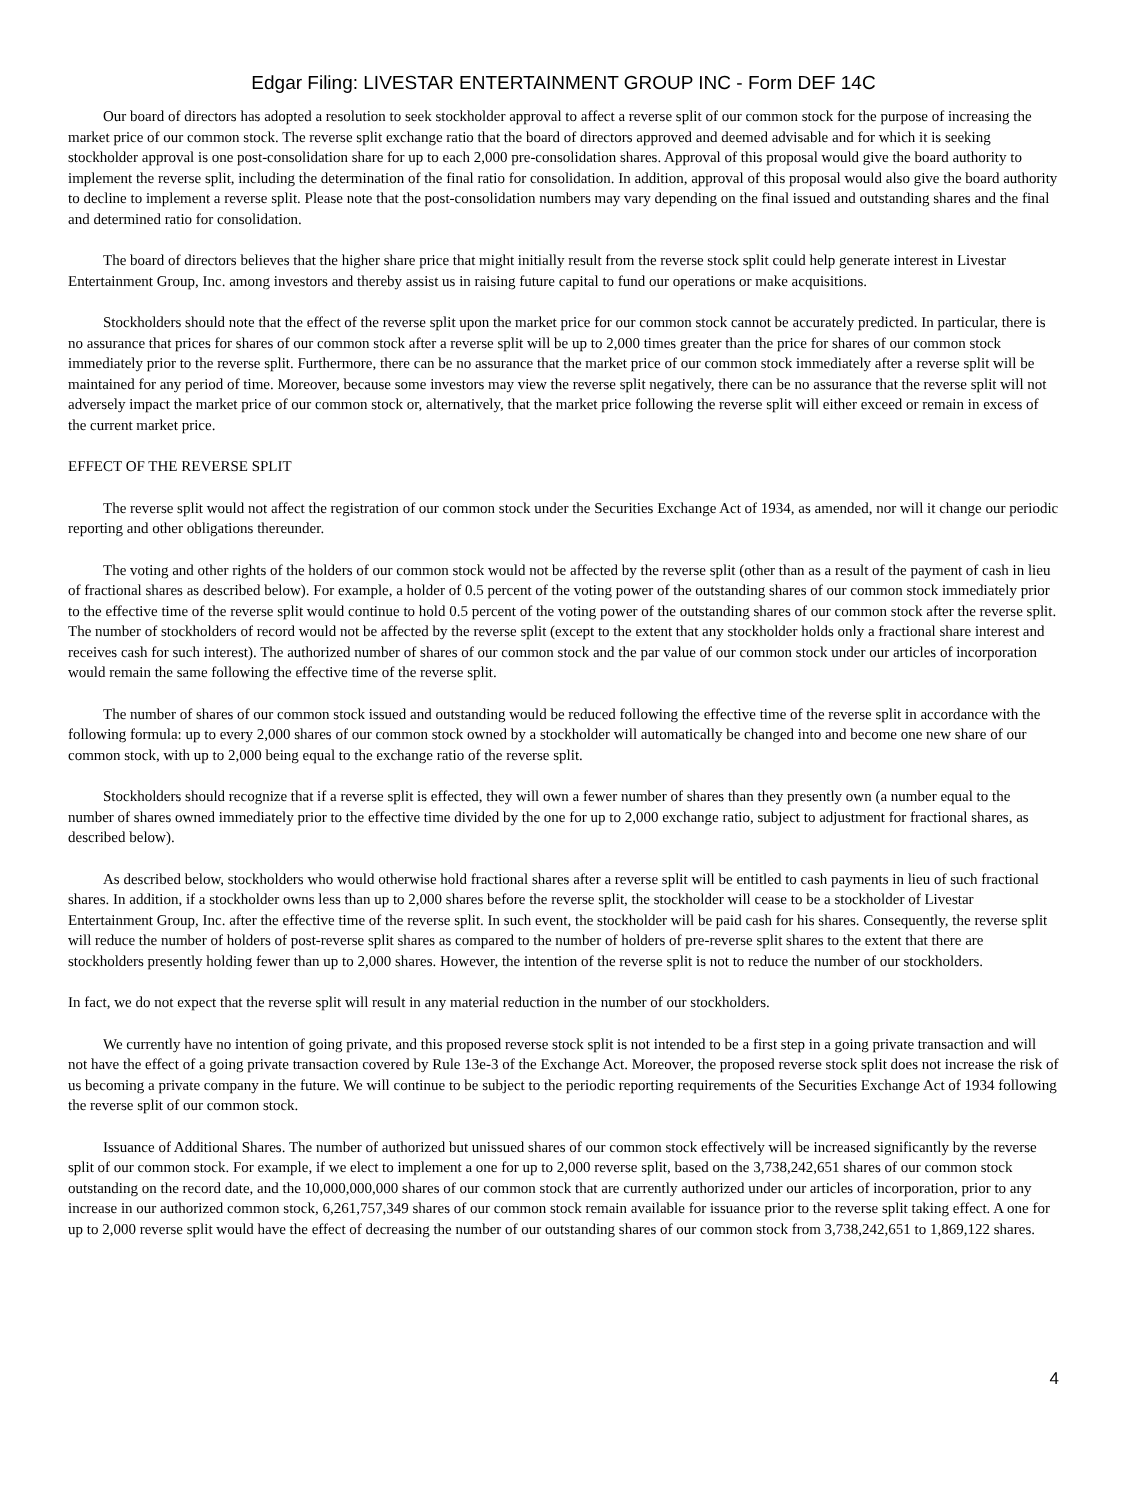Edgar Filing: LIVESTAR ENTERTAINMENT GROUP INC - Form DEF 14C
Our board of directors has adopted a resolution to seek stockholder approval to affect a reverse split of our common stock for the purpose of increasing the market price of our common stock. The reverse split exchange ratio that the board of directors approved and deemed advisable and for which it is seeking stockholder approval is one post-consolidation share for up to each 2,000 pre-consolidation shares. Approval of this proposal would give the board authority to implement the reverse split, including the determination of the final ratio for consolidation. In addition, approval of this proposal would also give the board authority to decline to implement a reverse split. Please note that the post-consolidation numbers may vary depending on the final issued and outstanding shares and the final and determined ratio for consolidation.
The board of directors believes that the higher share price that might initially result from the reverse stock split could help generate interest in Livestar Entertainment Group, Inc. among investors and thereby assist us in raising future capital to fund our operations or make acquisitions.
Stockholders should note that the effect of the reverse split upon the market price for our common stock cannot be accurately predicted. In particular, there is no assurance that prices for shares of our common stock after a reverse split will be up to 2,000 times greater than the price for shares of our common stock immediately prior to the reverse split. Furthermore, there can be no assurance that the market price of our common stock immediately after a reverse split will be maintained for any period of time. Moreover, because some investors may view the reverse split negatively, there can be no assurance that the reverse split will not adversely impact the market price of our common stock or, alternatively, that the market price following the reverse split will either exceed or remain in excess of the current market price.
EFFECT OF THE REVERSE SPLIT
The reverse split would not affect the registration of our common stock under the Securities Exchange Act of 1934, as amended, nor will it change our periodic reporting and other obligations thereunder.
The voting and other rights of the holders of our common stock would not be affected by the reverse split (other than as a result of the payment of cash in lieu of fractional shares as described below). For example, a holder of 0.5 percent of the voting power of the outstanding shares of our common stock immediately prior to the effective time of the reverse split would continue to hold 0.5 percent of the voting power of the outstanding shares of our common stock after the reverse split. The number of stockholders of record would not be affected by the reverse split (except to the extent that any stockholder holds only a fractional share interest and receives cash for such interest). The authorized number of shares of our common stock and the par value of our common stock under our articles of incorporation would remain the same following the effective time of the reverse split.
The number of shares of our common stock issued and outstanding would be reduced following the effective time of the reverse split in accordance with the following formula: up to every 2,000 shares of our common stock owned by a stockholder will automatically be changed into and become one new share of our common stock, with up to 2,000 being equal to the exchange ratio of the reverse split.
Stockholders should recognize that if a reverse split is effected, they will own a fewer number of shares than they presently own (a number equal to the number of shares owned immediately prior to the effective time divided by the one for up to 2,000 exchange ratio, subject to adjustment for fractional shares, as described below).
As described below, stockholders who would otherwise hold fractional shares after a reverse split will be entitled to cash payments in lieu of such fractional shares. In addition, if a stockholder owns less than up to 2,000 shares before the reverse split, the stockholder will cease to be a stockholder of Livestar Entertainment Group, Inc. after the effective time of the reverse split. In such event, the stockholder will be paid cash for his shares. Consequently, the reverse split will reduce the number of holders of post-reverse split shares as compared to the number of holders of pre-reverse split shares to the extent that there are stockholders presently holding fewer than up to 2,000 shares. However, the intention of the reverse split is not to reduce the number of our stockholders.
In fact, we do not expect that the reverse split will result in any material reduction in the number of our stockholders.
We currently have no intention of going private, and this proposed reverse stock split is not intended to be a first step in a going private transaction and will not have the effect of a going private transaction covered by Rule 13e-3 of the Exchange Act. Moreover, the proposed reverse stock split does not increase the risk of us becoming a private company in the future. We will continue to be subject to the periodic reporting requirements of the Securities Exchange Act of 1934 following the reverse split of our common stock.
Issuance of Additional Shares. The number of authorized but unissued shares of our common stock effectively will be increased significantly by the reverse split of our common stock. For example, if we elect to implement a one for up to 2,000 reverse split, based on the 3,738,242,651 shares of our common stock outstanding on the record date, and the 10,000,000,000 shares of our common stock that are currently authorized under our articles of incorporation, prior to any increase in our authorized common stock, 6,261,757,349 shares of our common stock remain available for issuance prior to the reverse split taking effect. A one for up to 2,000 reverse split would have the effect of decreasing the number of our outstanding shares of our common stock from 3,738,242,651 to 1,869,122 shares.
4